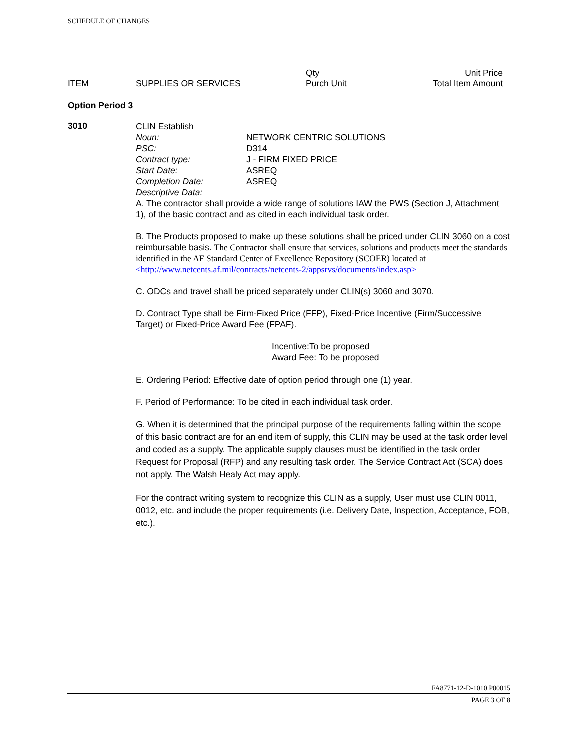SCHEDULE OF CHANGES
ITEM
SUPPLIES OR SERVICES
Qty
Purch Unit
Unit Price
Total Item Amount
Option Period 3
3010
CLIN Establish
Noun: NETWORK CENTRIC SOLUTIONS
PSC: D314
Contract type: J - FIRM FIXED PRICE
Start Date: ASREQ
Completion Date: ASREQ
Descriptive Data:
A. The contractor shall provide a wide range of solutions IAW the PWS (Section J, Attachment 1), of the basic contract and as cited in each individual task order.
B. The Products proposed to make up these solutions shall be priced under CLIN 3060 on a cost reimbursable basis. The Contractor shall ensure that services, solutions and products meet the standards identified in the AF Standard Center of Excellence Repository (SCOER) located at <http://www.netcents.af.mil/contracts/netcents-2/appsrvs/documents/index.asp>
C. ODCs and travel shall be priced separately under CLIN(s) 3060 and 3070.
D. Contract Type shall be Firm-Fixed Price (FFP), Fixed-Price Incentive (Firm/Successive Target) or Fixed-Price Award Fee (FPAF).
Incentive:To be proposed
Award Fee: To be proposed
E. Ordering Period: Effective date of option period through one (1) year.
F. Period of Performance: To be cited in each individual task order.
G. When it is determined that the principal purpose of the requirements falling within the scope of this basic contract are for an end item of supply, this CLIN may be used at the task order level and coded as a supply. The applicable supply clauses must be identified in the task order Request for Proposal (RFP) and any resulting task order. The Service Contract Act (SCA) does not apply. The Walsh Healy Act may apply.
For the contract writing system to recognize this CLIN as a supply, User must use CLIN 0011, 0012, etc. and include the proper requirements (i.e. Delivery Date, Inspection, Acceptance, FOB, etc.).
FA8771-12-D-1010 P00015
PAGE 3 OF 8